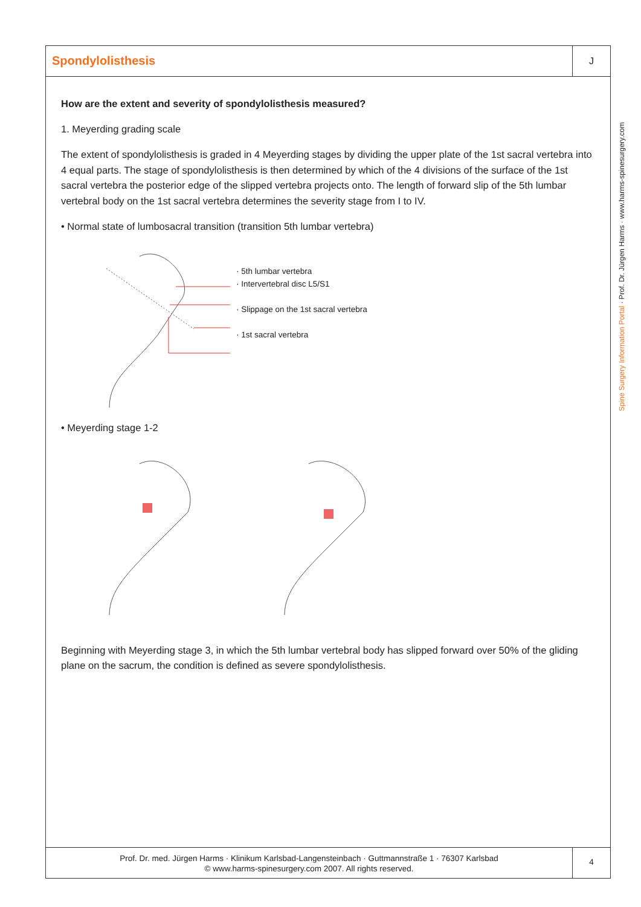Spondylolisthesis
J
How are the extent and severity of spondylolisthesis measured?
1. Meyerding grading scale
The extent of spondylolisthesis is graded in 4 Meyerding stages by dividing the upper plate of the 1st sacral vertebra into 4 equal parts. The stage of spondylolisthesis is then determined by which of the 4 divisions of the surface of the 1st sacral vertebra the posterior edge of the slipped vertebra projects onto. The length of forward slip of the 5th lumbar vertebral body on the 1st sacral vertebra determines the severity stage from I to IV.
• Normal state of lumbosacral transition (transition 5th lumbar vertebra)
· 5th lumbar vertebra
· Intervertebral disc L5/S1
· Slippage on the 1st sacral vertebra
· 1st sacral vertebra
• Meyerding stage 1-2
Beginning with Meyerding stage 3, in which the 5th lumbar vertebral body has slipped forward over 50% of the gliding plane on the sacrum, the condition is defined as severe spondylolisthesis.
Prof. Dr. med. Jürgen Harms · Klinikum Karlsbad-Langensteinbach · Guttmannstraße 1 · 76307 Karlsbad
© www.harms-spinesurgery.com 2007. All rights reserved.
4
Spine Surgery Information Portal · Prof. Dr. Jürgen Harms · www.harms-spinesurgery.com